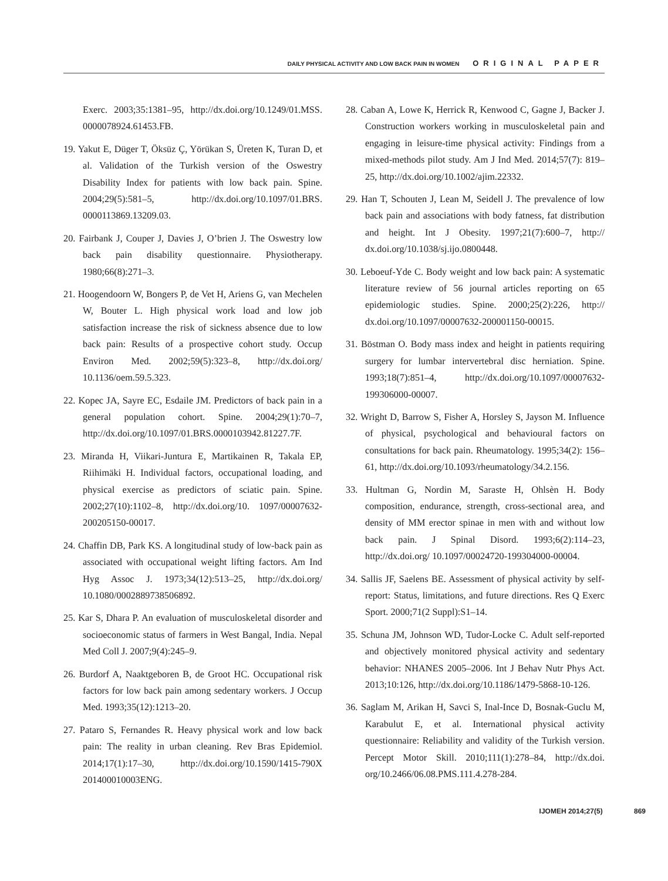DAILY PHYSICAL ACTIVITY AND LOW BACK PAIN IN WOMEN ORIGINAL PAPER
Exerc. 2003;35:1381–95, http://dx.doi.org/10.1249/01.MSS. 0000078924.61453.FB.
19. Yakut E, Düger T, Öksüz Ç, Yörükan S, Üreten K, Turan D, et al. Validation of the Turkish version of the Oswestry Disability Index for patients with low back pain. Spine. 2004;29(5):581–5, http://dx.doi.org/10.1097/01.BRS. 0000113869.13209.03.
20. Fairbank J, Couper J, Davies J, O’brien J. The Oswestry low back pain disability questionnaire. Physiotherapy. 1980;66(8):271–3.
21. Hoogendoorn W, Bongers P, de Vet H, Ariens G, van Mechelen W, Bouter L. High physical work load and low job satisfaction increase the risk of sickness absence due to low back pain: Results of a prospective cohort study. Occup Environ Med. 2002;59(5):323–8, http://dx.doi.org/ 10.1136/oem.59.5.323.
22. Kopec JA, Sayre EC, Esdaile JM. Predictors of back pain in a general population cohort. Spine. 2004;29(1):70–7, http://dx.doi.org/10.1097/01.BRS.0000103942.81227.7F.
23. Miranda H, Viikari-Juntura E, Martikainen R, Takala EP, Riihimäki H. Individual factors, occupational loading, and physical exercise as predictors of sciatic pain. Spine. 2002;27(10):1102–8, http://dx.doi.org/10. 1097/00007632-200205150-00017.
24. Chaffin DB, Park KS. A longitudinal study of low-back pain as associated with occupational weight lifting factors. Am Ind Hyg Assoc J. 1973;34(12):513–25, http://dx.doi.org/ 10.1080/0002889738506892.
25. Kar S, Dhara P. An evaluation of musculoskeletal disorder and socioeconomic status of farmers in West Bangal, India. Nepal Med Coll J. 2007;9(4):245–9.
26. Burdorf A, Naaktgeboren B, de Groot HC. Occupational risk factors for low back pain among sedentary workers. J Occup Med. 1993;35(12):1213–20.
27. Pataro S, Fernandes R. Heavy physical work and low back pain: The reality in urban cleaning. Rev Bras Epidemiol. 2014;17(1):17–30, http://dx.doi.org/10.1590/1415-790X 201400010003ENG.
28. Caban A, Lowe K, Herrick R, Kenwood C, Gagne J, Backer J. Construction workers working in musculoskeletal pain and engaging in leisure-time physical activity: Findings from a mixed-methods pilot study. Am J Ind Med. 2014;57(7): 819–25, http://dx.doi.org/10.1002/ajim.22332.
29. Han T, Schouten J, Lean M, Seidell J. The prevalence of low back pain and associations with body fatness, fat distribution and height. Int J Obesity. 1997;21(7):600–7, http:// dx.doi.org/10.1038/sj.ijo.0800448.
30. Leboeuf-Yde C. Body weight and low back pain: A systematic literature review of 56 journal articles reporting on 65 epidemiologic studies. Spine. 2000;25(2):226, http:// dx.doi.org/10.1097/00007632-200001150-00015.
31. Böstman O. Body mass index and height in patients requiring surgery for lumbar intervertebral disc herniation. Spine. 1993;18(7):851–4, http://dx.doi.org/10.1097/00007632-199306000-00007.
32. Wright D, Barrow S, Fisher A, Horsley S, Jayson M. Influence of physical, psychological and behavioural factors on consultations for back pain. Rheumatology. 1995;34(2): 156–61, http://dx.doi.org/10.1093/rheumatology/34.2.156.
33. Hultman G, Nordin M, Saraste H, Ohlsèn H. Body composition, endurance, strength, cross-sectional area, and density of MM erector spinae in men with and without low back pain. J Spinal Disord. 1993;6(2):114–23, http://dx.doi.org/ 10.1097/00024720-199304000-00004.
34. Sallis JF, Saelens BE. Assessment of physical activity by self-report: Status, limitations, and future directions. Res Q Exerc Sport. 2000;71(2 Suppl):S1–14.
35. Schuna JM, Johnson WD, Tudor-Locke C. Adult self-reported and objectively monitored physical activity and sedentary behavior: NHANES 2005–2006. Int J Behav Nutr Phys Act. 2013;10:126, http://dx.doi.org/10.1186/1479-5868-10-126.
36. Saglam M, Arikan H, Savci S, Inal-Ince D, Bosnak-Guclu M, Karabulut E, et al. International physical activity questionnaire: Reliability and validity of the Turkish version. Percept Motor Skill. 2010;111(1):278–84, http://dx.doi. org/10.2466/06.08.PMS.111.4.278-284.
IJOMEH 2014;27(5) 869